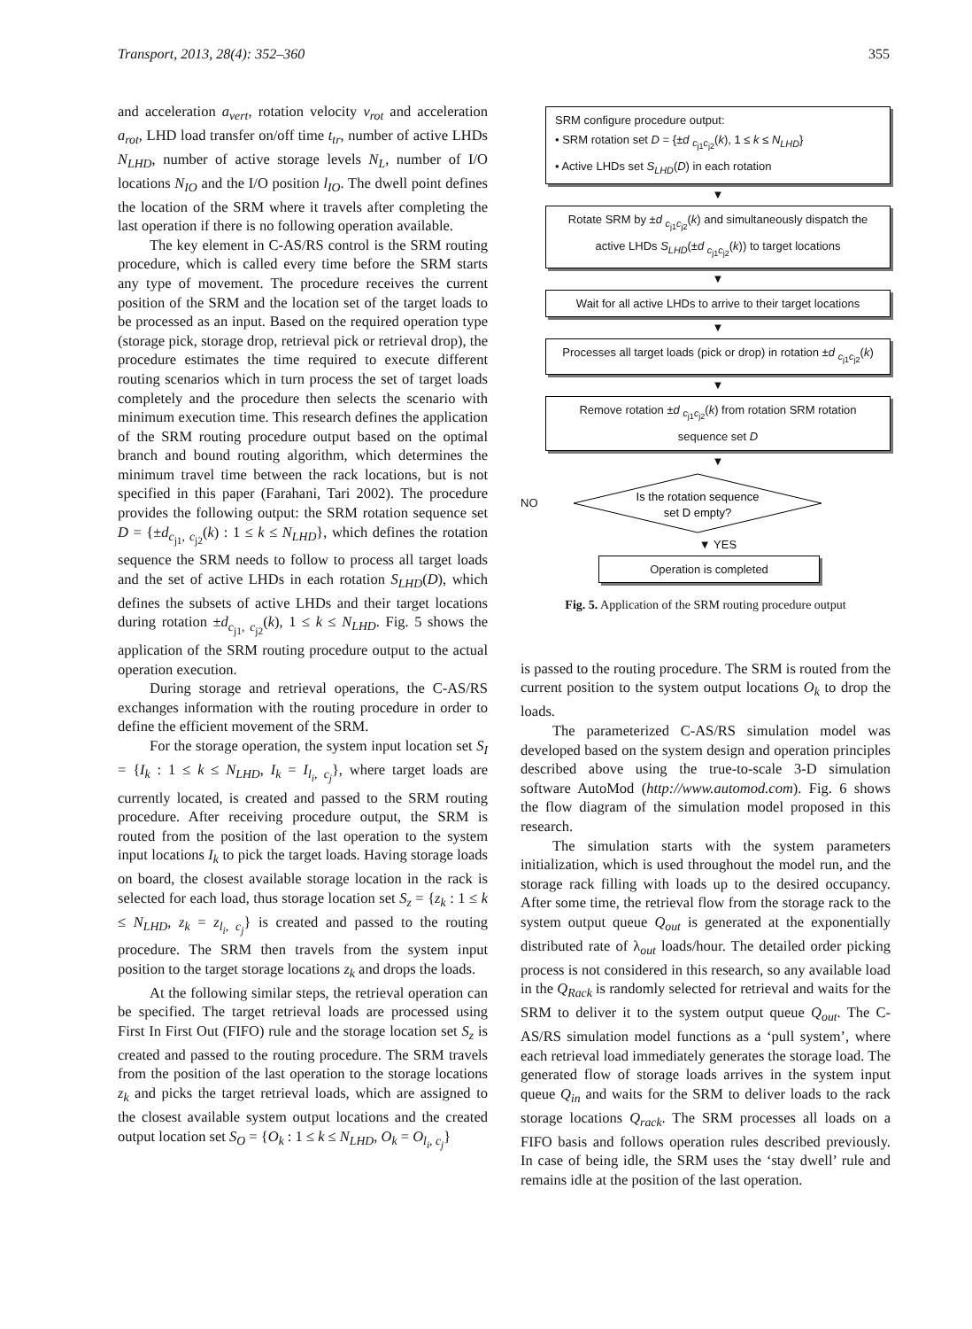Transport, 2013, 28(4): 352–360 355
and acceleration a<sub>vert</sub>, rotation velocity v<sub>rot</sub> and acceleration a<sub>rot</sub>, LHD load transfer on/off time t<sub>tr</sub>, number of active LHDs N<sub>LHD</sub>, number of active storage levels N<sub>L</sub>, number of I/O locations N<sub>IO</sub> and the I/O position l<sub>IO</sub>. The dwell point defines the location of the SRM where it travels after completing the last operation if there is no following operation available.
The key element in C-AS/RS control is the SRM routing procedure, which is called every time before the SRM starts any type of movement. The procedure receives the current position of the SRM and the location set of the target loads to be processed as an input. Based on the required operation type (storage pick, storage drop, retrieval pick or retrieval drop), the procedure estimates the time required to execute different routing scenarios which in turn process the set of target loads completely and the procedure then selects the scenario with minimum execution time. This research defines the application of the SRM routing procedure output based on the optimal branch and bound routing algorithm, which determines the minimum travel time between the rack locations, but is not specified in this paper (Farahani, Tari 2002). The procedure provides the following output: the SRM rotation sequence set D = {±d<sub>c<sub>j1</sub>, c<sub>j2</sub></sub>(k) : 1 ≤ k ≤ N<sub>LHD</sub>}, which defines the rotation sequence the SRM needs to follow to process all target loads and the set of active LHDs in each rotation S<sub>LHD</sub>(D), which defines the subsets of active LHDs and their target locations during rotation ±d<sub>c<sub>j1</sub>, c<sub>j2</sub></sub>(k), 1 ≤ k ≤ N<sub>LHD</sub>. Fig. 5 shows the application of the SRM routing procedure output to the actual operation execution.
During storage and retrieval operations, the C-AS/RS exchanges information with the routing procedure in order to define the efficient movement of the SRM.
For the storage operation, the system input location set S<sub>I</sub> = {I<sub>k</sub> : 1 ≤ k ≤ N<sub>LHD</sub>, I<sub>k</sub> = I<sub>l<sub>i</sub>, c<sub>j</sub></sub>}, where target loads are currently located, is created and passed to the SRM routing procedure. After receiving procedure output, the SRM is routed from the position of the last operation to the system input locations I<sub>k</sub> to pick the target loads. Having storage loads on board, the closest available storage location in the rack is selected for each load, thus storage location set S<sub>z</sub> = {z<sub>k</sub> : 1 ≤ k ≤ N<sub>LHD</sub>, z<sub>k</sub> = z<sub>l<sub>i</sub>, c<sub>j</sub></sub>} is created and passed to the routing procedure. The SRM then travels from the system input position to the target storage locations z<sub>k</sub> and drops the loads.
At the following similar steps, the retrieval operation can be specified. The target retrieval loads are processed using First In First Out (FIFO) rule and the storage location set S<sub>z</sub> is created and passed to the routing procedure. The SRM travels from the position of the last operation to the storage locations z<sub>k</sub> and picks the target retrieval loads, which are assigned to the closest available system output locations and the created output location set S<sub>O</sub> = {O<sub>k</sub> : 1 ≤ k ≤ N<sub>LHD</sub>, O<sub>k</sub> = O<sub>l<sub>i</sub>, c<sub>j</sub></sub>}
SRM configure procedure output:
• SRM rotation set D = {±d <sub>c<sub>j1</sub>c<sub>j2</sub></sub>(k), 1 ≤ k ≤ N<sub>LHD</sub>}
• Active LHDs set S<sub>LHD</sub>(D) in each rotation
▼
Rotate SRM by ±d <sub>c<sub>j1</sub>c<sub>j2</sub></sub>(k) and simultaneously dispatch the active LHDs S<sub>LHD</sub>(±d <sub>c<sub>j1</sub>c<sub>j2</sub></sub>(k)) to target locations
▼
Wait for all active LHDs to arrive to their target locations
▼
Processes all target loads (pick or drop) in rotation ±d <sub>c<sub>j1</sub>c<sub>j2</sub></sub>(k)
▼
Remove rotation ±d <sub>c<sub>j1</sub>c<sub>j2</sub></sub>(k) from rotation SRM rotation sequence set D
▼
NO
Is the rotation sequence
set D empty?
▼ YES
Operation is completed
Fig. 5. Application of the SRM routing procedure output
is passed to the routing procedure. The SRM is routed from the current position to the system output locations O<sub>k</sub> to drop the loads.
The parameterized C-AS/RS simulation model was developed based on the system design and operation principles described above using the true-to-scale 3-D simulation software AutoMod (http://www.automod.com). Fig. 6 shows the flow diagram of the simulation model proposed in this research.
The simulation starts with the system parameters initialization, which is used throughout the model run, and the storage rack filling with loads up to the desired occupancy. After some time, the retrieval flow from the storage rack to the system output queue Q<sub>out</sub> is generated at the exponentially distributed rate of λ<sub>out</sub> loads/hour. The detailed order picking process is not considered in this research, so any available load in the Q<sub>Rack</sub> is randomly selected for retrieval and waits for the SRM to deliver it to the system output queue Q<sub>out</sub>. The C-AS/RS simulation model functions as a ‘pull system’, where each retrieval load immediately generates the storage load. The generated flow of storage loads arrives in the system input queue Q<sub>in</sub> and waits for the SRM to deliver loads to the rack storage locations Q<sub>rack</sub>. The SRM processes all loads on a FIFO basis and follows operation rules described previously. In case of being idle, the SRM uses the ‘stay dwell’ rule and remains idle at the position of the last operation.